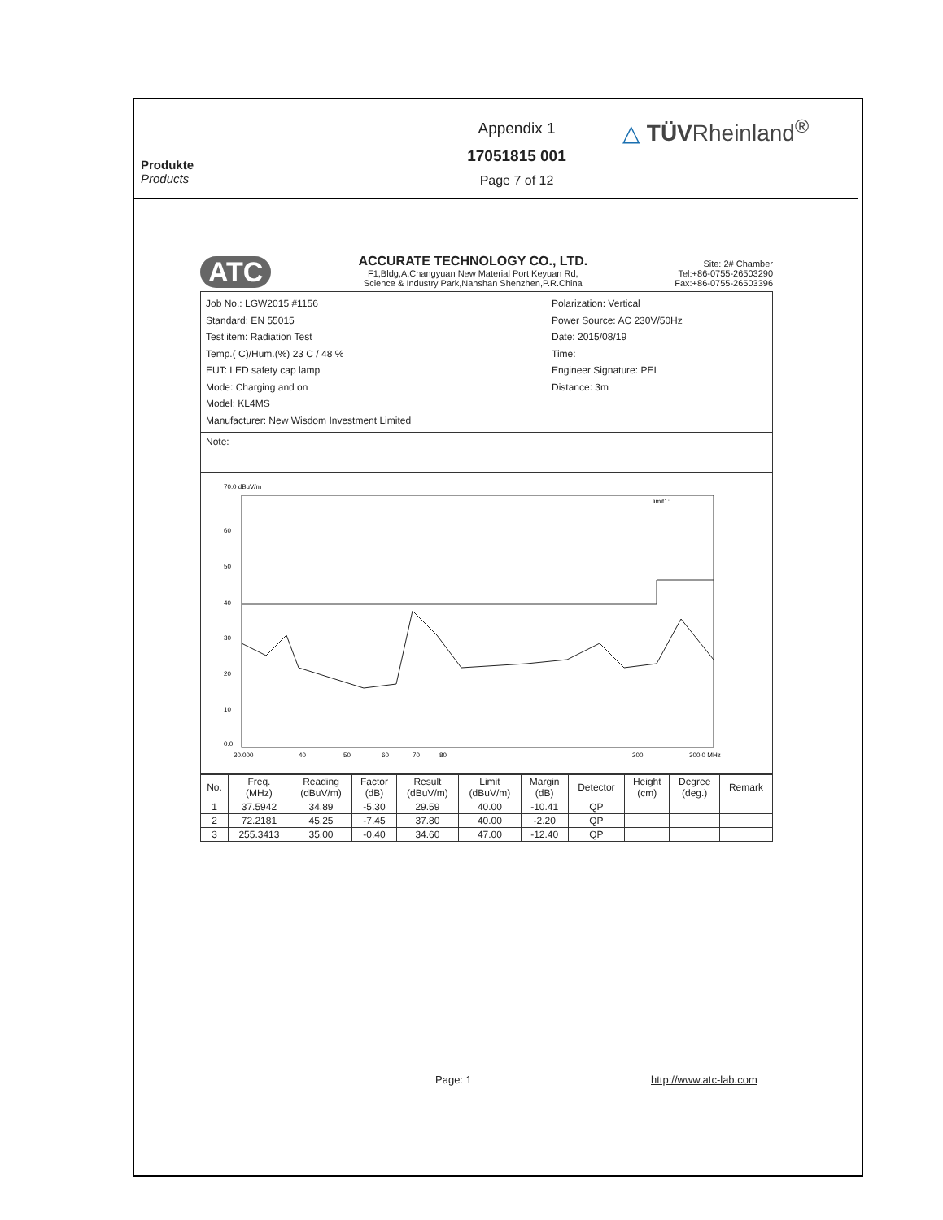Produkte
Products
Appendix 1
17051815 001
Page 7 of 12
△ TÜVRheinland<sup>®</sup>
ATC
ACCURATE TECHNOLOGY CO., LTD.
F1,Bldg,A,Changyuan New Material Port Keyuan Rd,
Science & Industry Park,Nanshan Shenzhen,P.R.China
Site: 2# Chamber
Tel:+86-0755-26503290
Fax:+86-0755-26503396
Job No.: LGW2015 #1156
Standard: EN 55015
Test item: Radiation Test
Temp.( C)/Hum.(%) 23 C / 48 %
EUT: LED safety cap lamp
Mode: Charging and on
Model: KL4MS
Manufacturer: New Wisdom Investment Limited
Polarization: Vertical
Power Source: AC 230V/50Hz
Date: 2015/08/19
Time:
Engineer Signature: PEI
Distance: 3m
Note:
70.0 dBuV/m
60
50
40
30
20
10
0.0
30.000
40
50
60
70
80
200
300.0 MHz
limit1:
| No. | Freq. (MHz) | Reading (dBuV/m) | Factor (dB) | Result (dBuV/m) | Limit (dBuV/m) | Margin (dB) | Detector | Height (cm) | Degree (deg.) | Remark |
| --- | --- | --- | --- | --- | --- | --- | --- | --- | --- | --- |
| 1 | 37.5942 | 34.89 | -5.30 | 29.59 | 40.00 | -10.41 | QP | | | |
| 2 | 72.2181 | 45.25 | -7.45 | 37.80 | 40.00 | -2.20 | QP | | | |
| 3 | 255.3413 | 35.00 | -0.40 | 34.60 | 47.00 | -12.40 | QP | | | |
Page: 1 http://www.atc-lab.com